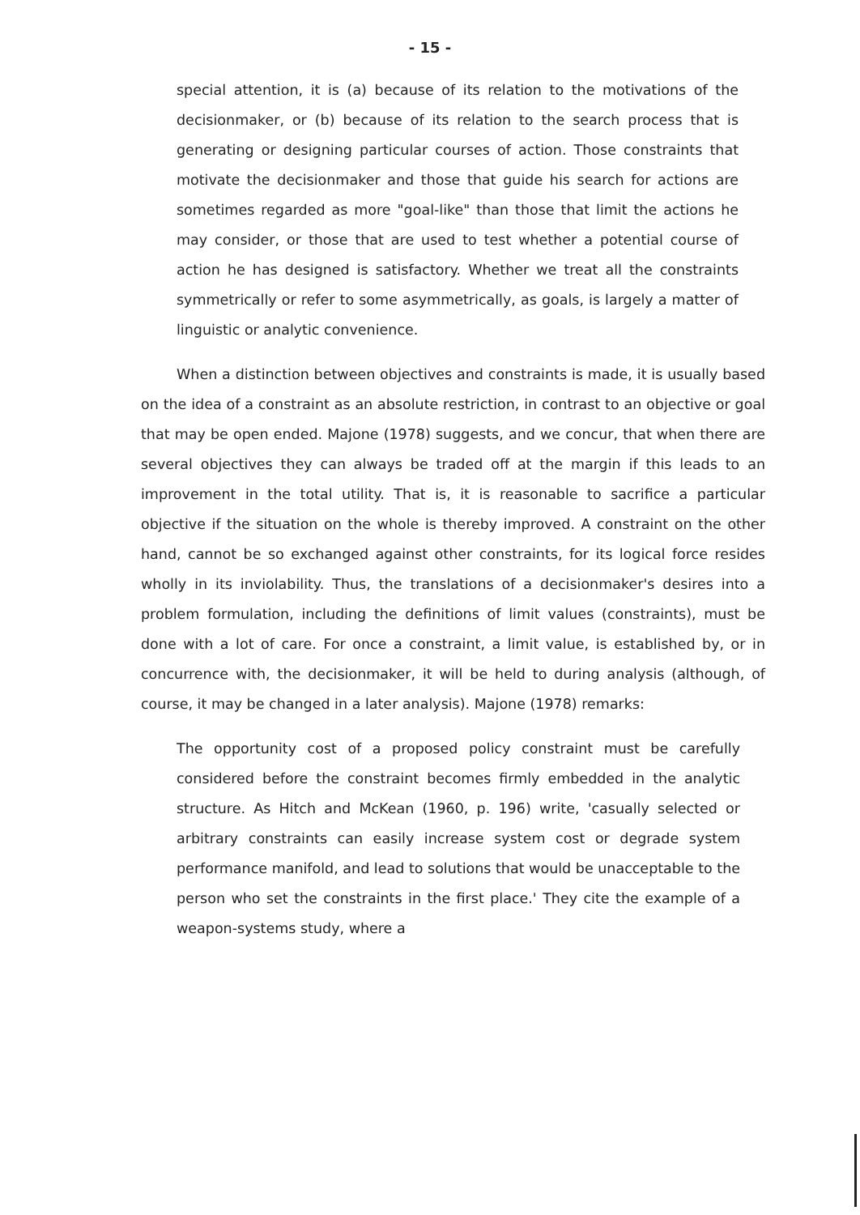- 15 -
special attention, it is (a) because of its relation to the motivations of the decisionmaker, or (b) because of its relation to the search process that is generating or designing particular courses of action. Those constraints that motivate the decisionmaker and those that guide his search for actions are sometimes regarded as more "goal-like" than those that limit the actions he may consider, or those that are used to test whether a potential course of action he has designed is satisfactory. Whether we treat all the constraints symmetrically or refer to some asymmetrically, as goals, is largely a matter of linguistic or analytic convenience.
When a distinction between objectives and constraints is made, it is usually based on the idea of a constraint as an absolute restriction, in contrast to an objective or goal that may be open ended. Majone (1978) suggests, and we concur, that when there are several objectives they can always be traded off at the margin if this leads to an improvement in the total utility. That is, it is reasonable to sacrifice a particular objective if the situation on the whole is thereby improved. A constraint on the other hand, cannot be so exchanged against other constraints, for its logical force resides wholly in its inviolability. Thus, the translations of a decisionmaker's desires into a problem formulation, including the definitions of limit values (constraints), must be done with a lot of care. For once a constraint, a limit value, is established by, or in concurrence with, the decisionmaker, it will be held to during analysis (although, of course, it may be changed in a later analysis). Majone (1978) remarks:
The opportunity cost of a proposed policy constraint must be carefully considered before the constraint becomes firmly embedded in the analytic structure. As Hitch and McKean (1960, p. 196) write, 'casually selected or arbitrary constraints can easily increase system cost or degrade system performance manifold, and lead to solutions that would be unacceptable to the person who set the constraints in the first place.' They cite the example of a weapon-systems study, where a